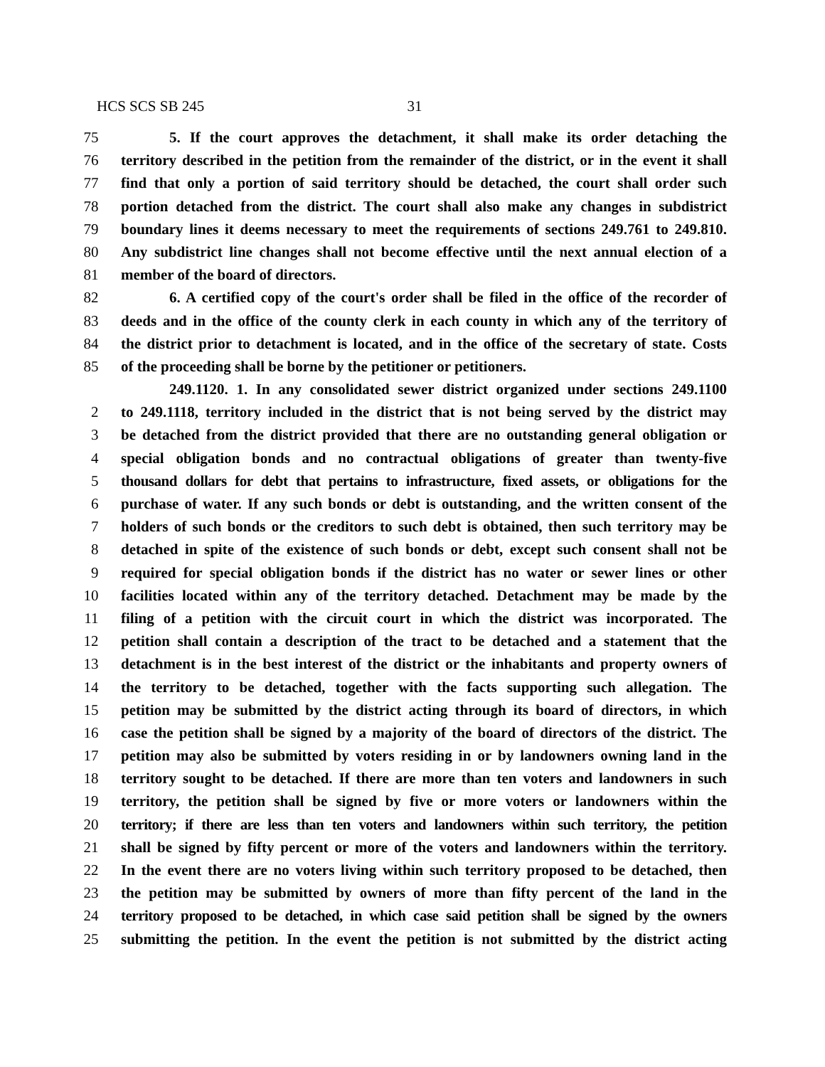HCS SCS SB 245 31
75 5. If the court approves the detachment, it shall make its order detaching the
76 territory described in the petition from the remainder of the district, or in the event it shall
77 find that only a portion of said territory should be detached, the court shall order such
78 portion detached from the district. The court shall also make any changes in subdistrict
79 boundary lines it deems necessary to meet the requirements of sections 249.761 to 249.810.
80 Any subdistrict line changes shall not become effective until the next annual election of a
81 member of the board of directors.
82 6. A certified copy of the court's order shall be filed in the office of the recorder of
83 deeds and in the office of the county clerk in each county in which any of the territory of
84 the district prior to detachment is located, and in the office of the secretary of state. Costs
85 of the proceeding shall be borne by the petitioner or petitioners.
249.1120. 1. In any consolidated sewer district organized under sections 249.1100
2 to 249.1118, territory included in the district that is not being served by the district may
3 be detached from the district provided that there are no outstanding general obligation or
4 special obligation bonds and no contractual obligations of greater than twenty-five
5 thousand dollars for debt that pertains to infrastructure, fixed assets, or obligations for the
6 purchase of water. If any such bonds or debt is outstanding, and the written consent of the
7 holders of such bonds or the creditors to such debt is obtained, then such territory may be
8 detached in spite of the existence of such bonds or debt, except such consent shall not be
9 required for special obligation bonds if the district has no water or sewer lines or other
10 facilities located within any of the territory detached. Detachment may be made by the
11 filing of a petition with the circuit court in which the district was incorporated. The
12 petition shall contain a description of the tract to be detached and a statement that the
13 detachment is in the best interest of the district or the inhabitants and property owners of
14 the territory to be detached, together with the facts supporting such allegation. The
15 petition may be submitted by the district acting through its board of directors, in which
16 case the petition shall be signed by a majority of the board of directors of the district. The
17 petition may also be submitted by voters residing in or by landowners owning land in the
18 territory sought to be detached. If there are more than ten voters and landowners in such
19 territory, the petition shall be signed by five or more voters or landowners within the
20 territory; if there are less than ten voters and landowners within such territory, the petition
21 shall be signed by fifty percent or more of the voters and landowners within the territory.
22 In the event there are no voters living within such territory proposed to be detached, then
23 the petition may be submitted by owners of more than fifty percent of the land in the
24 territory proposed to be detached, in which case said petition shall be signed by the owners
25 submitting the petition. In the event the petition is not submitted by the district acting